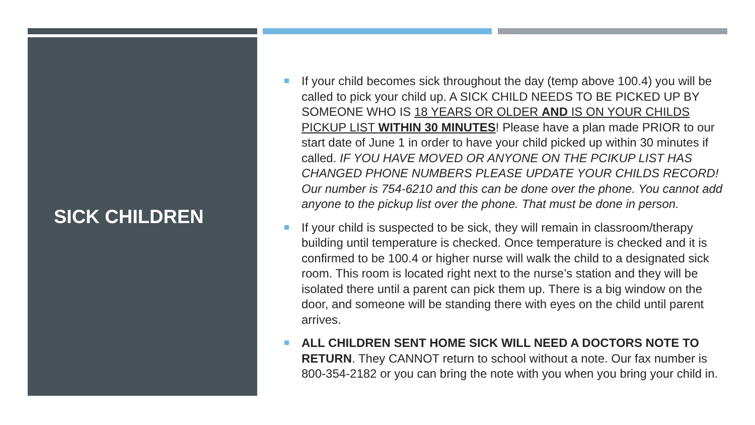SICK CHILDREN
If your child becomes sick throughout the day (temp above 100.4) you will be called to pick your child up. A SICK CHILD NEEDS TO BE PICKED UP BY SOMEONE WHO IS 18 YEARS OR OLDER AND IS ON YOUR CHILDS PICKUP LIST WITHIN 30 MINUTES! Please have a plan made PRIOR to our start date of June 1 in order to have your child picked up within 30 minutes if called. IF YOU HAVE MOVED OR ANYONE ON THE PCIKUP LIST HAS CHANGED PHONE NUMBERS PLEASE UPDATE YOUR CHILDS RECORD! Our number is 754-6210 and this can be done over the phone. You cannot add anyone to the pickup list over the phone. That must be done in person.
If your child is suspected to be sick, they will remain in classroom/therapy building until temperature is checked. Once temperature is checked and it is confirmed to be 100.4 or higher nurse will walk the child to a designated sick room. This room is located right next to the nurse’s station and they will be isolated there until a parent can pick them up. There is a big window on the door, and someone will be standing there with eyes on the child until parent arrives.
ALL CHILDREN SENT HOME SICK WILL NEED A DOCTORS NOTE TO RETURN. They CANNOT return to school without a note. Our fax number is 800-354-2182 or you can bring the note with you when you bring your child in.